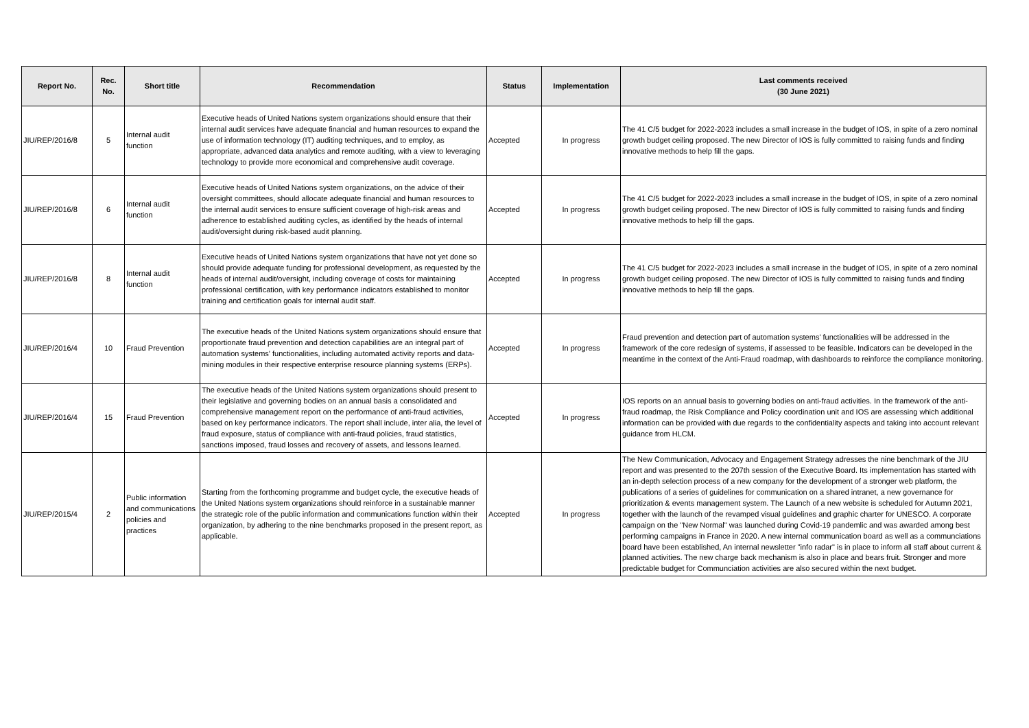| Report No. | Rec. No. | Short title | Recommendation | Status | Implementation | Last comments received (30 June 2021) |
| --- | --- | --- | --- | --- | --- | --- |
| JIU/REP/2016/8 | 5 | Internal audit function | Executive heads of United Nations system organizations should ensure that their internal audit services have adequate financial and human resources to expand the use of information technology (IT) auditing techniques, and to employ, as appropriate, advanced data analytics and remote auditing, with a view to leveraging technology to provide more economical and comprehensive audit coverage. | Accepted | In progress | The 41 C/5 budget for 2022-2023 includes a small increase in the budget of IOS, in spite of a zero nominal growth budget ceiling proposed. The new Director of IOS is fully committed to raising funds and finding innovative methods to help fill the gaps. |
| JIU/REP/2016/8 | 6 | Internal audit function | Executive heads of United Nations system organizations, on the advice of their oversight committees, should allocate adequate financial and human resources to the internal audit services to ensure sufficient coverage of high-risk areas and adherence to established auditing cycles, as identified by the heads of internal audit/oversight during risk-based audit planning. | Accepted | In progress | The 41 C/5 budget for 2022-2023 includes a small increase in the budget of IOS, in spite of a zero nominal growth budget ceiling proposed. The new Director of IOS is fully committed to raising funds and finding innovative methods to help fill the gaps. |
| JIU/REP/2016/8 | 8 | Internal audit function | Executive heads of United Nations system organizations that have not yet done so should provide adequate funding for professional development, as requested by the heads of internal audit/oversight, including coverage of costs for maintaining professional certification, with key performance indicators established to monitor training and certification goals for internal audit staff. | Accepted | In progress | The 41 C/5 budget for 2022-2023 includes a small increase in the budget of IOS, in spite of a zero nominal growth budget ceiling proposed. The new Director of IOS is fully committed to raising funds and finding innovative methods to help fill the gaps. |
| JIU/REP/2016/4 | 10 | Fraud Prevention | The executive heads of the United Nations system organizations should ensure that proportionate fraud prevention and detection capabilities are an integral part of automation systems' functionalities, including automated activity reports and data-mining modules in their respective enterprise resource planning systems (ERPs). | Accepted | In progress | Fraud prevention and detection part of automation systems' functionalities will be addressed in the framework of the core redesign of systems, if assessed to be feasible. Indicators can be developed in the meantime in the context of the Anti-Fraud roadmap, with dashboards to reinforce the compliance monitoring. |
| JIU/REP/2016/4 | 15 | Fraud Prevention | The executive heads of the United Nations system organizations should present to their legislative and governing bodies on an annual basis a consolidated and comprehensive management report on the performance of anti-fraud activities, based on key performance indicators. The report shall include, inter alia, the level of fraud exposure, status of compliance with anti-fraud policies, fraud statistics, sanctions imposed, fraud losses and recovery of assets, and lessons learned. | Accepted | In progress | IOS reports on an annual basis to governing bodies on anti-fraud activities. In the framework of the anti-fraud roadmap, the Risk Compliance and Policy coordination unit and IOS are assessing which additional information can be provided with due regards to the confidentiality aspects and taking into account relevant guidance from HLCM. |
| JIU/REP/2015/4 | 2 | Public information and communications policies and practices | Starting from the forthcoming programme and budget cycle, the executive heads of the United Nations system organizations should reinforce in a sustainable manner the strategic role of the public information and communications function within their organization, by adhering to the nine benchmarks proposed in the present report, as applicable. | Accepted | In progress | The New Communication, Advocacy and Engagement Strategy adresses the nine benchmark of the JIU report and was presented to the 207th session of the Executive Board. Its implementation has started with an in-depth selection process of a new company for the development of a stronger web platform, the publications of a series of guidelines for communication on a shared intranet, a new governance for prioritization & events management system. The Launch of a new website is scheduled for Autumn 2021, together with the launch of the revamped visual guidelines and graphic charter for UNESCO. A corporate campaign on the "New Normal" was launched during Covid-19 pandemlic and was awarded among best performing campaigns in France in 2020. A new internal communication board as well as a communciations board have been established, An internal newsletter "info radar" is in place to inform all staff about current & planned activities. The new charge back mechanism is also in place and bears fruit. Stronger and more predictable budget for Communciation activities are also secured within the next budget. |